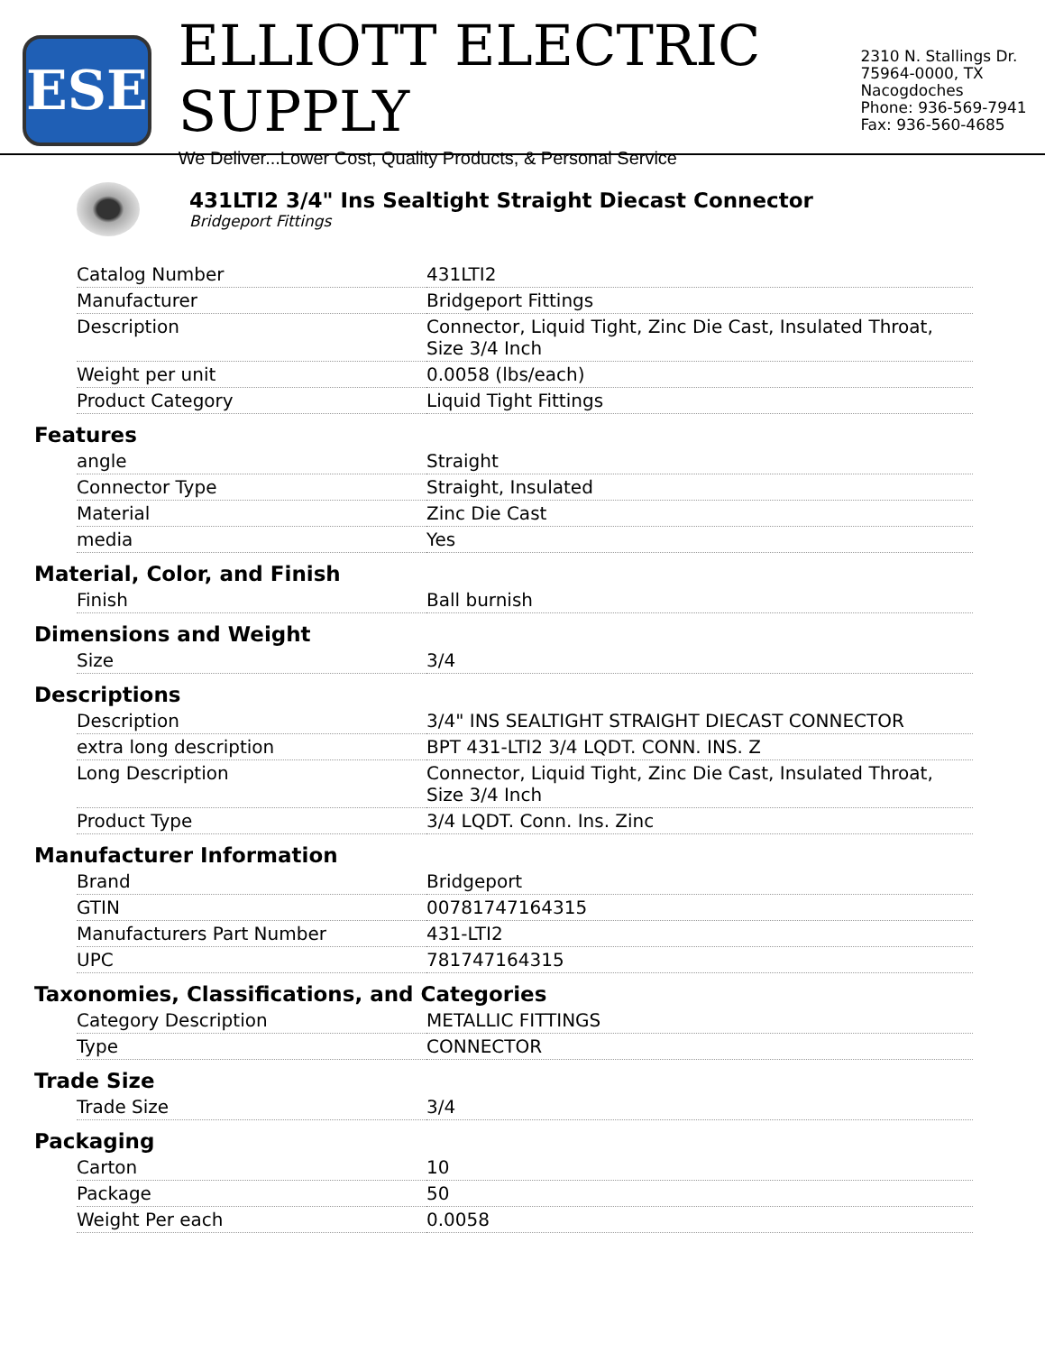ESE
ELLIOTT ELECTRIC SUPPLY
We Deliver...Lower Cost, Quality Products, & Personal Service
2310 N. Stallings Dr.
75964-0000, TX Nacogdoches
Phone: 936-569-7941
Fax: 936-560-4685
431LTI2 3/4" Ins Sealtight Straight Diecast Connector
Bridgeport Fittings
| Catalog Number | 431LTI2 |
| Manufacturer | Bridgeport Fittings |
| Description | Connector, Liquid Tight, Zinc Die Cast, Insulated Throat, Size 3/4 Inch |
| Weight per unit | 0.0058 (lbs/each) |
| Product Category | Liquid Tight Fittings |
Features
| angle | Straight |
| Connector Type | Straight, Insulated |
| Material | Zinc Die Cast |
| media | Yes |
Material, Color, and Finish
| Finish | Ball burnish |
Dimensions and Weight
| Size | 3/4 |
Descriptions
| Description | 3/4" INS SEALTIGHT STRAIGHT DIECAST CONNECTOR |
| extra long description | BPT 431-LTI2 3/4 LQDT. CONN. INS. Z |
| Long Description | Connector, Liquid Tight, Zinc Die Cast, Insulated Throat, Size 3/4 Inch |
| Product Type | 3/4 LQDT. Conn. Ins. Zinc |
Manufacturer Information
| Brand | Bridgeport |
| GTIN | 00781747164315 |
| Manufacturers Part Number | 431-LTI2 |
| UPC | 781747164315 |
Taxonomies, Classifications, and Categories
| Category Description | METALLIC FITTINGS |
| Type | CONNECTOR |
Trade Size
| Trade Size | 3/4 |
Packaging
| Carton | 10 |
| Package | 50 |
| Weight Per each | 0.0058 |